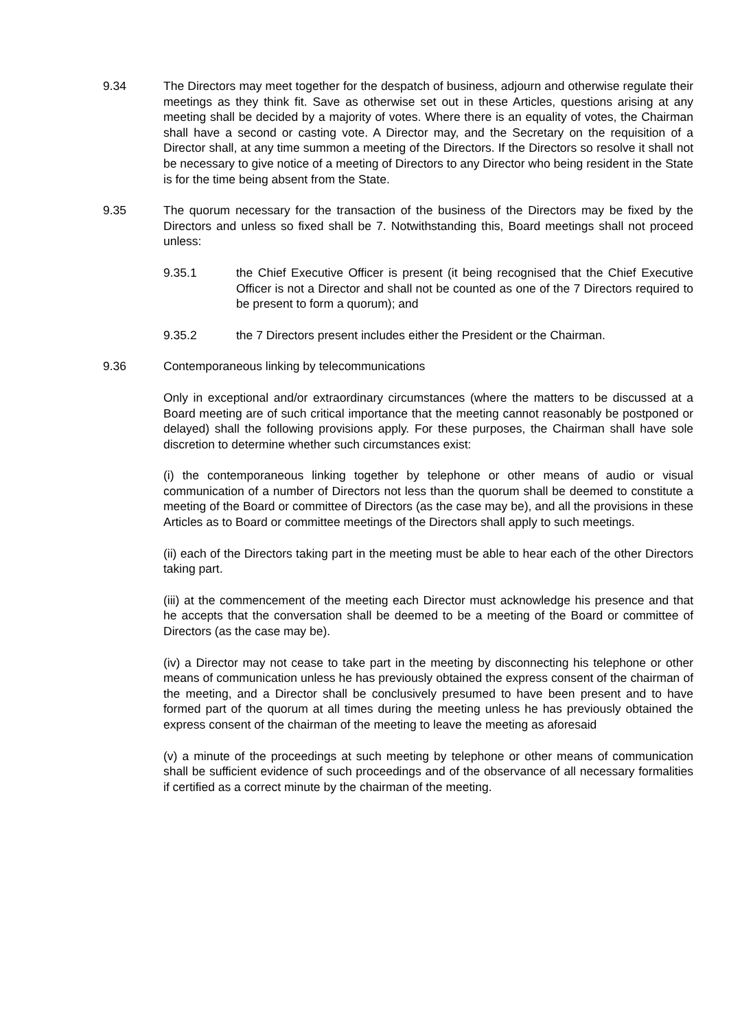9.34 The Directors may meet together for the despatch of business, adjourn and otherwise regulate their meetings as they think fit. Save as otherwise set out in these Articles, questions arising at any meeting shall be decided by a majority of votes. Where there is an equality of votes, the Chairman shall have a second or casting vote. A Director may, and the Secretary on the requisition of a Director shall, at any time summon a meeting of the Directors. If the Directors so resolve it shall not be necessary to give notice of a meeting of Directors to any Director who being resident in the State is for the time being absent from the State.
9.35 The quorum necessary for the transaction of the business of the Directors may be fixed by the Directors and unless so fixed shall be 7. Notwithstanding this, Board meetings shall not proceed unless:
9.35.1 the Chief Executive Officer is present (it being recognised that the Chief Executive Officer is not a Director and shall not be counted as one of the 7 Directors required to be present to form a quorum); and
9.35.2 the 7 Directors present includes either the President or the Chairman.
9.36 Contemporaneous linking by telecommunications
Only in exceptional and/or extraordinary circumstances (where the matters to be discussed at a Board meeting are of such critical importance that the meeting cannot reasonably be postponed or delayed) shall the following provisions apply. For these purposes, the Chairman shall have sole discretion to determine whether such circumstances exist:
(i) the contemporaneous linking together by telephone or other means of audio or visual communication of a number of Directors not less than the quorum shall be deemed to constitute a meeting of the Board or committee of Directors (as the case may be), and all the provisions in these Articles as to Board or committee meetings of the Directors shall apply to such meetings.
(ii) each of the Directors taking part in the meeting must be able to hear each of the other Directors taking part.
(iii) at the commencement of the meeting each Director must acknowledge his presence and that he accepts that the conversation shall be deemed to be a meeting of the Board or committee of Directors (as the case may be).
(iv) a Director may not cease to take part in the meeting by disconnecting his telephone or other means of communication unless he has previously obtained the express consent of the chairman of the meeting, and a Director shall be conclusively presumed to have been present and to have formed part of the quorum at all times during the meeting unless he has previously obtained the express consent of the chairman of the meeting to leave the meeting as aforesaid
(v) a minute of the proceedings at such meeting by telephone or other means of communication shall be sufficient evidence of such proceedings and of the observance of all necessary formalities if certified as a correct minute by the chairman of the meeting.